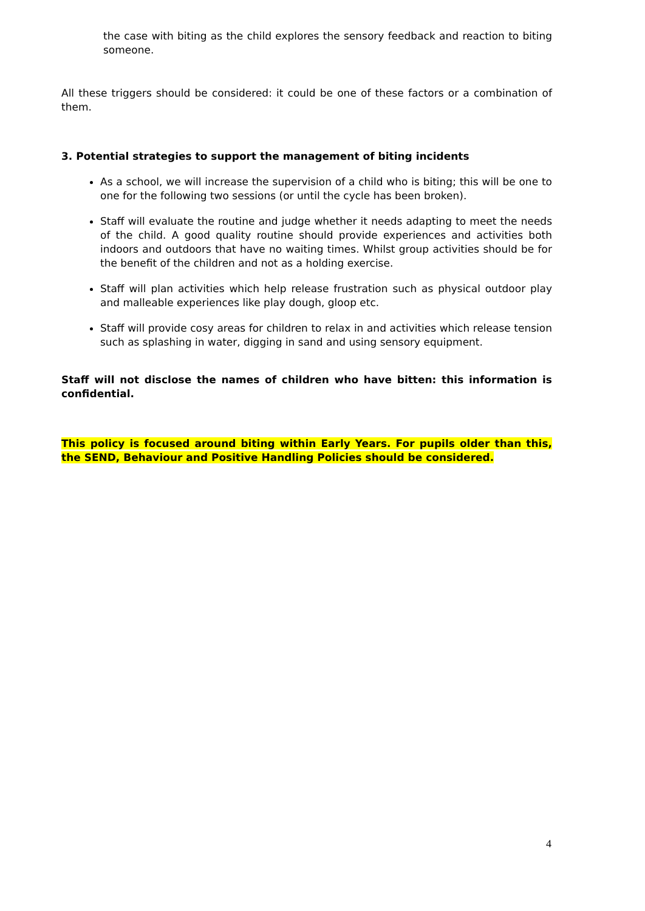the case with biting as the child explores the sensory feedback and reaction to biting someone.
All these triggers should be considered: it could be one of these factors or a combination of them.
3. Potential strategies to support the management of biting incidents
As a school, we will increase the supervision of a child who is biting; this will be one to one for the following two sessions (or until the cycle has been broken).
Staff will evaluate the routine and judge whether it needs adapting to meet the needs of the child. A good quality routine should provide experiences and activities both indoors and outdoors that have no waiting times. Whilst group activities should be for the benefit of the children and not as a holding exercise.
Staff will plan activities which help release frustration such as physical outdoor play and malleable experiences like play dough, gloop etc.
Staff will provide cosy areas for children to relax in and activities which release tension such as splashing in water, digging in sand and using sensory equipment.
Staff will not disclose the names of children who have bitten: this information is confidential.
This policy is focused around biting within Early Years. For pupils older than this, the SEND, Behaviour and Positive Handling Policies should be considered.
4